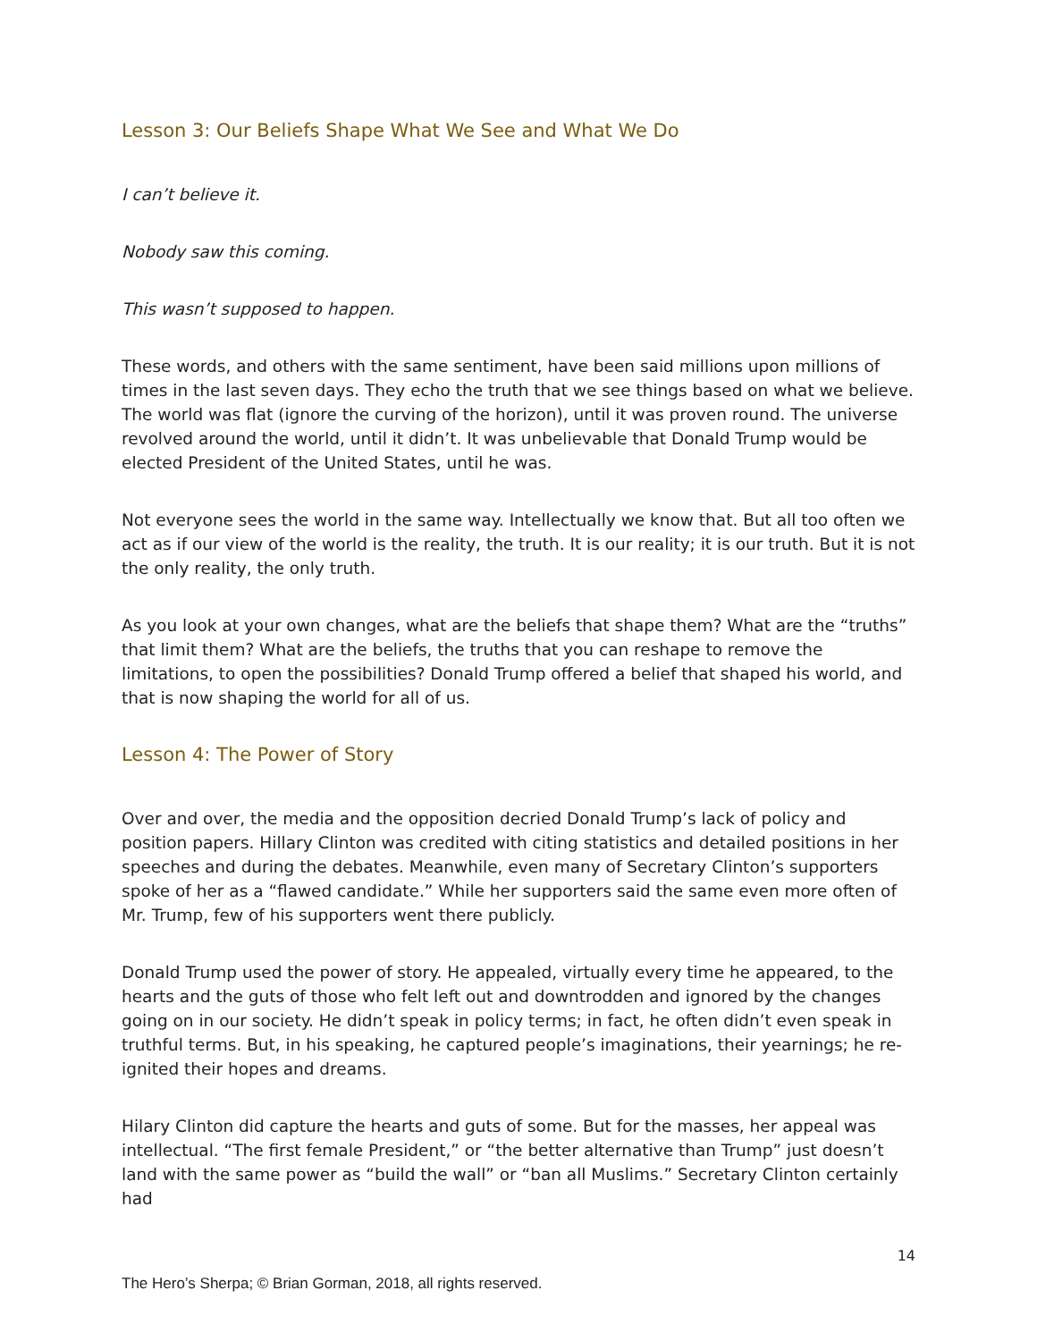Lesson 3: Our Beliefs Shape What We See and What We Do
I can’t believe it.
Nobody saw this coming.
This wasn’t supposed to happen.
These words, and others with the same sentiment, have been said millions upon millions of times in the last seven days. They echo the truth that we see things based on what we believe. The world was flat (ignore the curving of the horizon), until it was proven round. The universe revolved around the world, until it didn’t. It was unbelievable that Donald Trump would be elected President of the United States, until he was.
Not everyone sees the world in the same way. Intellectually we know that. But all too often we act as if our view of the world is the reality, the truth. It is our reality; it is our truth. But it is not the only reality, the only truth.
As you look at your own changes, what are the beliefs that shape them? What are the “truths” that limit them? What are the beliefs, the truths that you can reshape to remove the limitations, to open the possibilities? Donald Trump offered a belief that shaped his world, and that is now shaping the world for all of us.
Lesson 4: The Power of Story
Over and over, the media and the opposition decried Donald Trump’s lack of policy and position papers. Hillary Clinton was credited with citing statistics and detailed positions in her speeches and during the debates. Meanwhile, even many of Secretary Clinton’s supporters spoke of her as a “flawed candidate.” While her supporters said the same even more often of Mr. Trump, few of his supporters went there publicly.
Donald Trump used the power of story. He appealed, virtually every time he appeared, to the hearts and the guts of those who felt left out and downtrodden and ignored by the changes going on in our society. He didn’t speak in policy terms; in fact, he often didn’t even speak in truthful terms. But, in his speaking, he captured people’s imaginations, their yearnings; he re-ignited their hopes and dreams.
Hilary Clinton did capture the hearts and guts of some. But for the masses, her appeal was intellectual. “The first female President,” or “the better alternative than Trump” just doesn’t land with the same power as “build the wall” or “ban all Muslims.” Secretary Clinton certainly had
14
The Hero’s Sherpa; © Brian Gorman, 2018, all rights reserved.